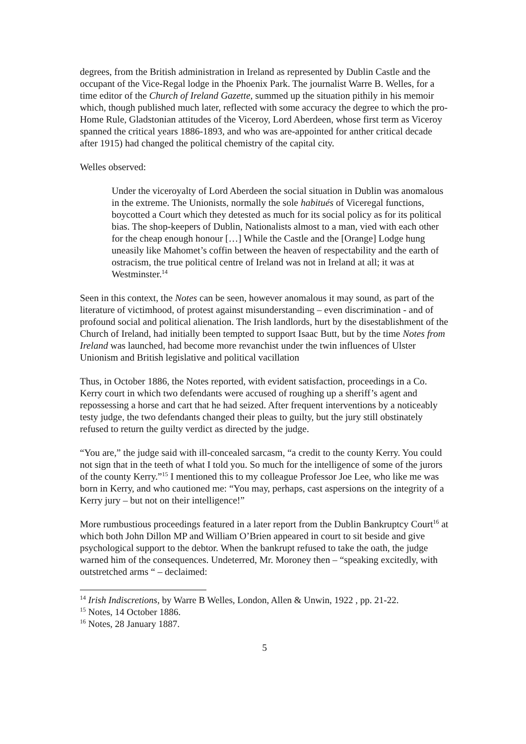degrees, from the British administration in Ireland as represented by Dublin Castle and the occupant of the Vice-Regal lodge in the Phoenix Park. The journalist Warre B. Welles, for a time editor of the Church of Ireland Gazette, summed up the situation pithily in his memoir which, though published much later, reflected with some accuracy the degree to which the pro-Home Rule, Gladstonian attitudes of the Viceroy, Lord Aberdeen, whose first term as Viceroy spanned the critical years 1886-1893, and who was are-appointed for anther critical decade after 1915) had changed the political chemistry of the capital city.
Welles observed:
Under the viceroyalty of Lord Aberdeen the social situation in Dublin was anomalous in the extreme. The Unionists, normally the sole habitués of Viceregal functions, boycotted a Court which they detested as much for its social policy as for its political bias. The shop-keepers of Dublin, Nationalists almost to a man, vied with each other for the cheap enough honour […] While the Castle and the [Orange] Lodge hung uneasily like Mahomet’s coffin between the heaven of respectability and the earth of ostracism, the true political centre of Ireland was not in Ireland at all; it was at Westminster.<sup>14</sup>
Seen in this context, the Notes can be seen, however anomalous it may sound, as part of the literature of victimhood, of protest against misunderstanding – even discrimination - and of profound social and political alienation. The Irish landlords, hurt by the disestablishment of the Church of Ireland, had initially been tempted to support Isaac Butt, but by the time Notes from Ireland was launched, had become more revanchist under the twin influences of Ulster Unionism and British legislative and political vacillation
Thus, in October 1886, the Notes reported, with evident satisfaction, proceedings in a Co. Kerry court in which two defendants were accused of roughing up a sheriff’s agent and repossessing a horse and cart that he had seized. After frequent interventions by a noticeably testy judge, the two defendants changed their pleas to guilty, but the jury still obstinately refused to return the guilty verdict as directed by the judge.
“You are,” the judge said with ill-concealed sarcasm, “a credit to the county Kerry. You could not sign that in the teeth of what I told you. So much for the intelligence of some of the jurors of the county Kerry.”<sup>15</sup> I mentioned this to my colleague Professor Joe Lee, who like me was born in Kerry, and who cautioned me: “You may, perhaps, cast aspersions on the integrity of a Kerry jury – but not on their intelligence!”
More rumbustious proceedings featured in a later report from the Dublin Bankruptcy Court<sup>16</sup> at which both John Dillon MP and William O’Brien appeared in court to sit beside and give psychological support to the debtor. When the bankrupt refused to take the oath, the judge warned him of the consequences. Undeterred, Mr. Moroney then – “speaking excitedly, with outstretched arms “ – declaimed:
<sup>14</sup> Irish Indiscretions, by Warre B Welles, London, Allen & Unwin, 1922 , pp. 21-22.
<sup>15</sup> Notes, 14 October 1886.
<sup>16</sup> Notes, 28 January 1887.
5